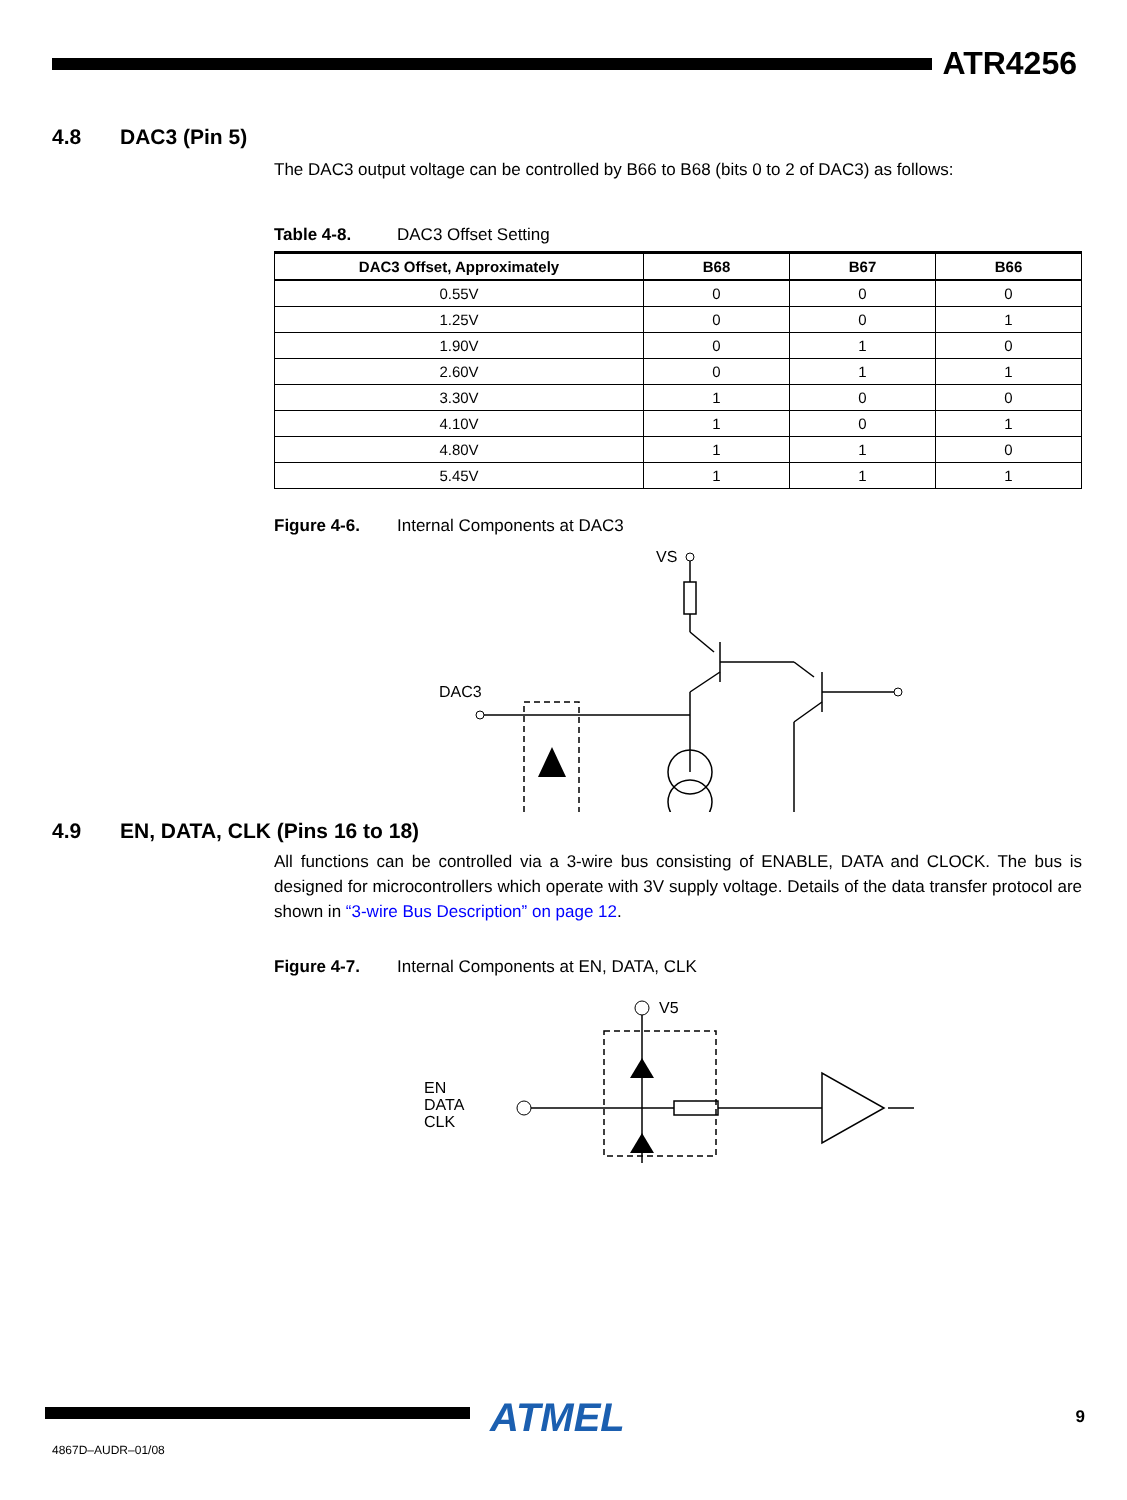ATR4256
4.8 DAC3 (Pin 5)
The DAC3 output voltage can be controlled by B66 to B68 (bits 0 to 2 of DAC3) as follows:
Table 4-8. DAC3 Offset Setting
| DAC3 Offset, Approximately | B68 | B67 | B66 |
| --- | --- | --- | --- |
| 0.55V | 0 | 0 | 0 |
| 1.25V | 0 | 0 | 1 |
| 1.90V | 0 | 1 | 0 |
| 2.60V | 0 | 1 | 1 |
| 3.30V | 1 | 0 | 0 |
| 4.10V | 1 | 0 | 1 |
| 4.80V | 1 | 1 | 0 |
| 5.45V | 1 | 1 | 1 |
Figure 4-6. Internal Components at DAC3
VS
DAC3
4.9 EN, DATA, CLK (Pins 16 to 18)
All functions can be controlled via a 3-wire bus consisting of ENABLE, DATA and CLOCK. The bus is designed for microcontrollers which operate with 3V supply voltage. Details of the data transfer protocol are shown in “3-wire Bus Description” on page 12.
Figure 4-7. Internal Components at EN, DATA, CLK
V5
EN
DATA
CLK
ATMEL 9
4867D–AUDR–01/08